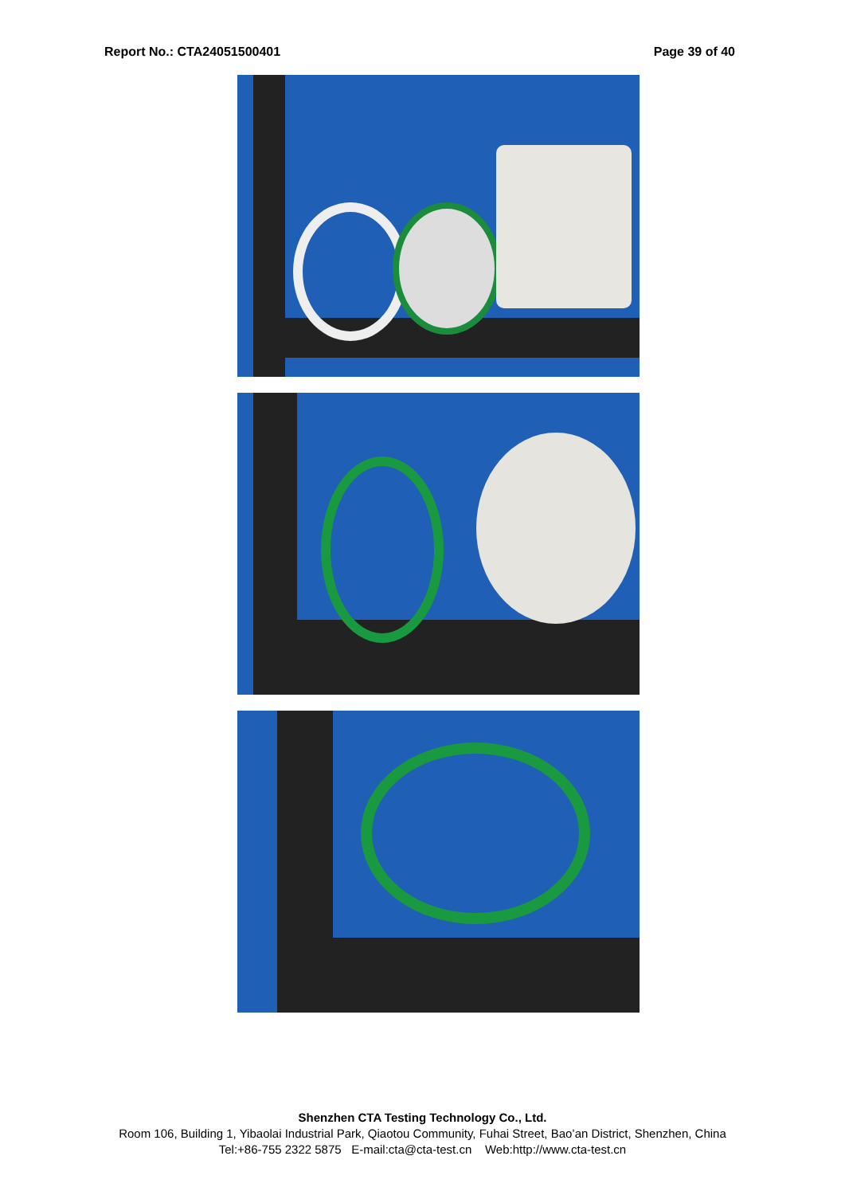Report No.: CTA24051500401 Page 39 of 40
Shenzhen CTA Testing Technology Co., Ltd.
Room 106, Building 1, Yibaolai Industrial Park, Qiaotou Community, Fuhai Street, Bao’an District, Shenzhen, China
Tel:+86-755 2322 5875 E-mail:cta@cta-test.cn Web:http://www.cta-test.cn